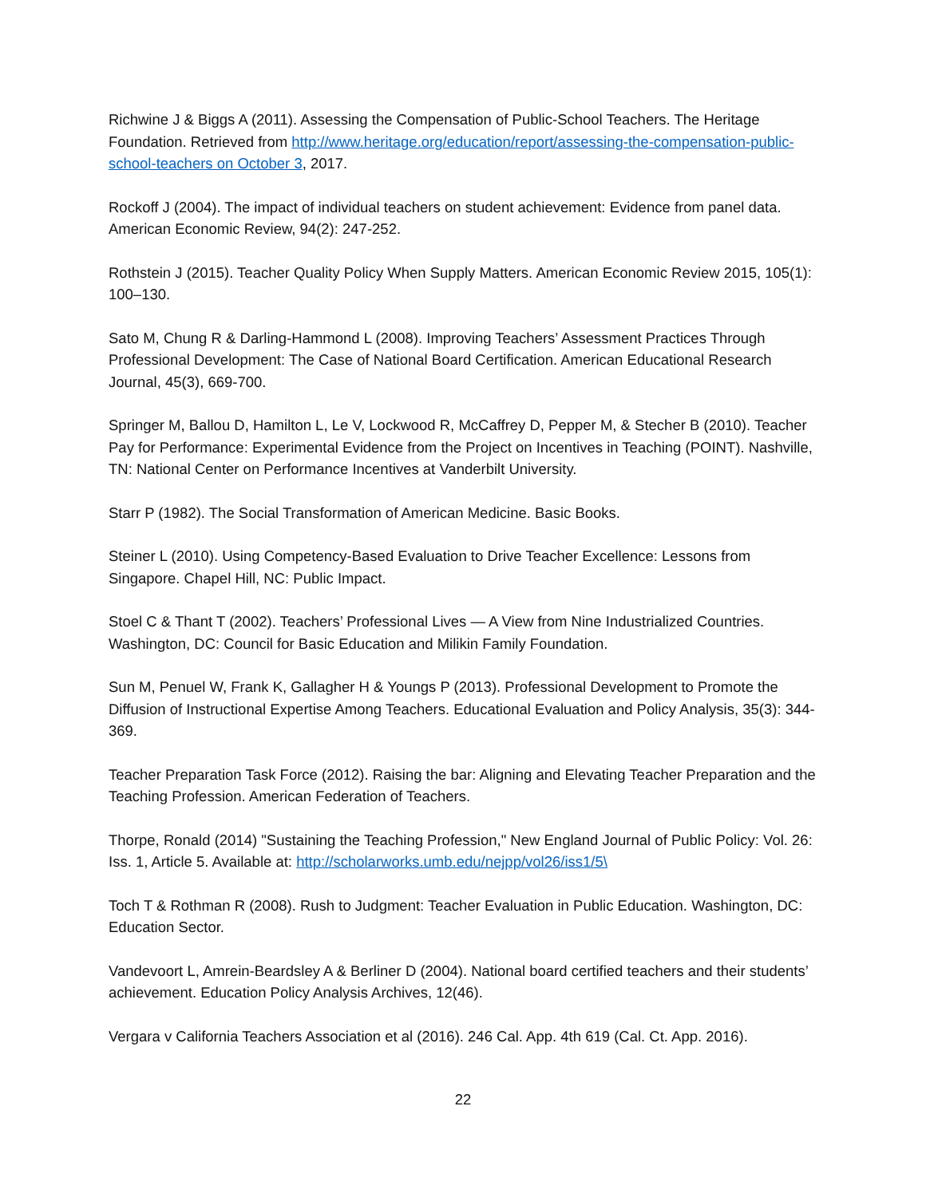Richwine J & Biggs A (2011). Assessing the Compensation of Public-School Teachers. The Heritage Foundation. Retrieved from http://www.heritage.org/education/report/assessing-the-compensation-public-school-teachers on October 3, 2017.
Rockoff J (2004). The impact of individual teachers on student achievement: Evidence from panel data. American Economic Review, 94(2): 247-252.
Rothstein J (2015). Teacher Quality Policy When Supply Matters. American Economic Review 2015, 105(1): 100–130.
Sato M, Chung R & Darling-Hammond L (2008). Improving Teachers’ Assessment Practices Through Professional Development: The Case of National Board Certification. American Educational Research Journal, 45(3), 669-700.
Springer M, Ballou D, Hamilton L, Le V, Lockwood R, McCaffrey D, Pepper M, & Stecher B (2010). Teacher Pay for Performance: Experimental Evidence from the Project on Incentives in Teaching (POINT). Nashville, TN: National Center on Performance Incentives at Vanderbilt University.
Starr P (1982). The Social Transformation of American Medicine. Basic Books.
Steiner L (2010). Using Competency-Based Evaluation to Drive Teacher Excellence: Lessons from Singapore. Chapel Hill, NC: Public Impact.
Stoel C & Thant T (2002). Teachers’ Professional Lives — A View from Nine Industrialized Countries. Washington, DC: Council for Basic Education and Milikin Family Foundation.
Sun M, Penuel W, Frank K, Gallagher H & Youngs P (2013). Professional Development to Promote the Diffusion of Instructional Expertise Among Teachers. Educational Evaluation and Policy Analysis, 35(3): 344-369.
Teacher Preparation Task Force (2012). Raising the bar: Aligning and Elevating Teacher Preparation and the Teaching Profession. American Federation of Teachers.
Thorpe, Ronald (2014) "Sustaining the Teaching Profession," New England Journal of Public Policy: Vol. 26: Iss. 1, Article 5. Available at: http://scholarworks.umb.edu/nejpp/vol26/iss1/5\
Toch T & Rothman R (2008). Rush to Judgment: Teacher Evaluation in Public Education. Washington, DC: Education Sector.
Vandevoort L, Amrein-Beardsley A & Berliner D (2004). National board certified teachers and their students’ achievement. Education Policy Analysis Archives, 12(46).
Vergara v California Teachers Association et al (2016). 246 Cal. App. 4th 619 (Cal. Ct. App. 2016).
22